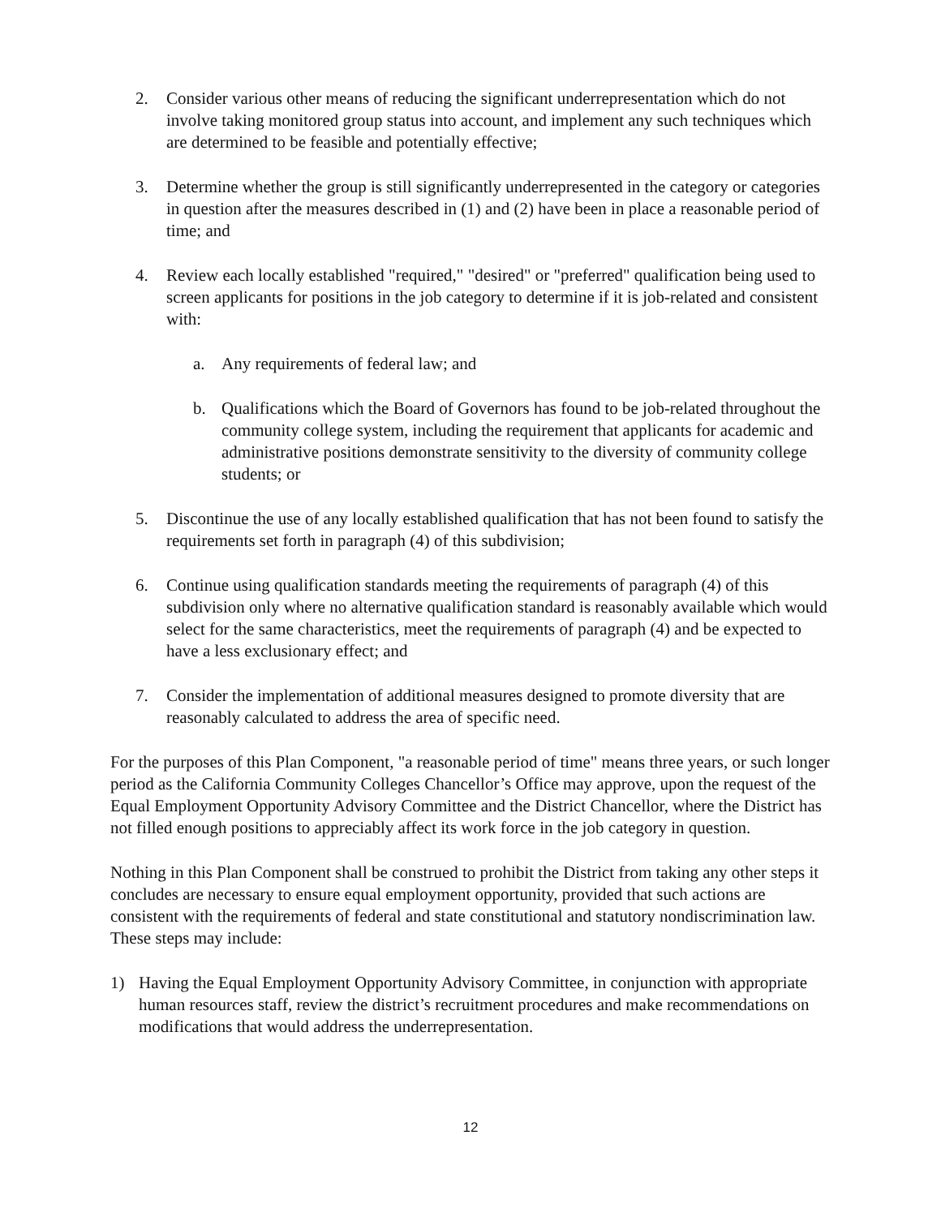2. Consider various other means of reducing the significant underrepresentation which do not involve taking monitored group status into account, and implement any such techniques which are determined to be feasible and potentially effective;
3. Determine whether the group is still significantly underrepresented in the category or categories in question after the measures described in (1) and (2) have been in place a reasonable period of time; and
4. Review each locally established "required," "desired" or "preferred" qualification being used to screen applicants for positions in the job category to determine if it is job-related and consistent with:
a. Any requirements of federal law; and
b. Qualifications which the Board of Governors has found to be job-related throughout the community college system, including the requirement that applicants for academic and administrative positions demonstrate sensitivity to the diversity of community college students; or
5. Discontinue the use of any locally established qualification that has not been found to satisfy the requirements set forth in paragraph (4) of this subdivision;
6. Continue using qualification standards meeting the requirements of paragraph (4) of this subdivision only where no alternative qualification standard is reasonably available which would select for the same characteristics, meet the requirements of paragraph (4) and be expected to have a less exclusionary effect; and
7. Consider the implementation of additional measures designed to promote diversity that are reasonably calculated to address the area of specific need.
For the purposes of this Plan Component, "a reasonable period of time" means three years, or such longer period as the California Community Colleges Chancellor’s Office may approve, upon the request of the Equal Employment Opportunity Advisory Committee and the District Chancellor, where the District has not filled enough positions to appreciably affect its work force in the job category in question.
Nothing in this Plan Component shall be construed to prohibit the District from taking any other steps it concludes are necessary to ensure equal employment opportunity, provided that such actions are consistent with the requirements of federal and state constitutional and statutory nondiscrimination law. These steps may include:
1) Having the Equal Employment Opportunity Advisory Committee, in conjunction with appropriate human resources staff, review the district’s recruitment procedures and make recommendations on modifications that would address the underrepresentation.
12